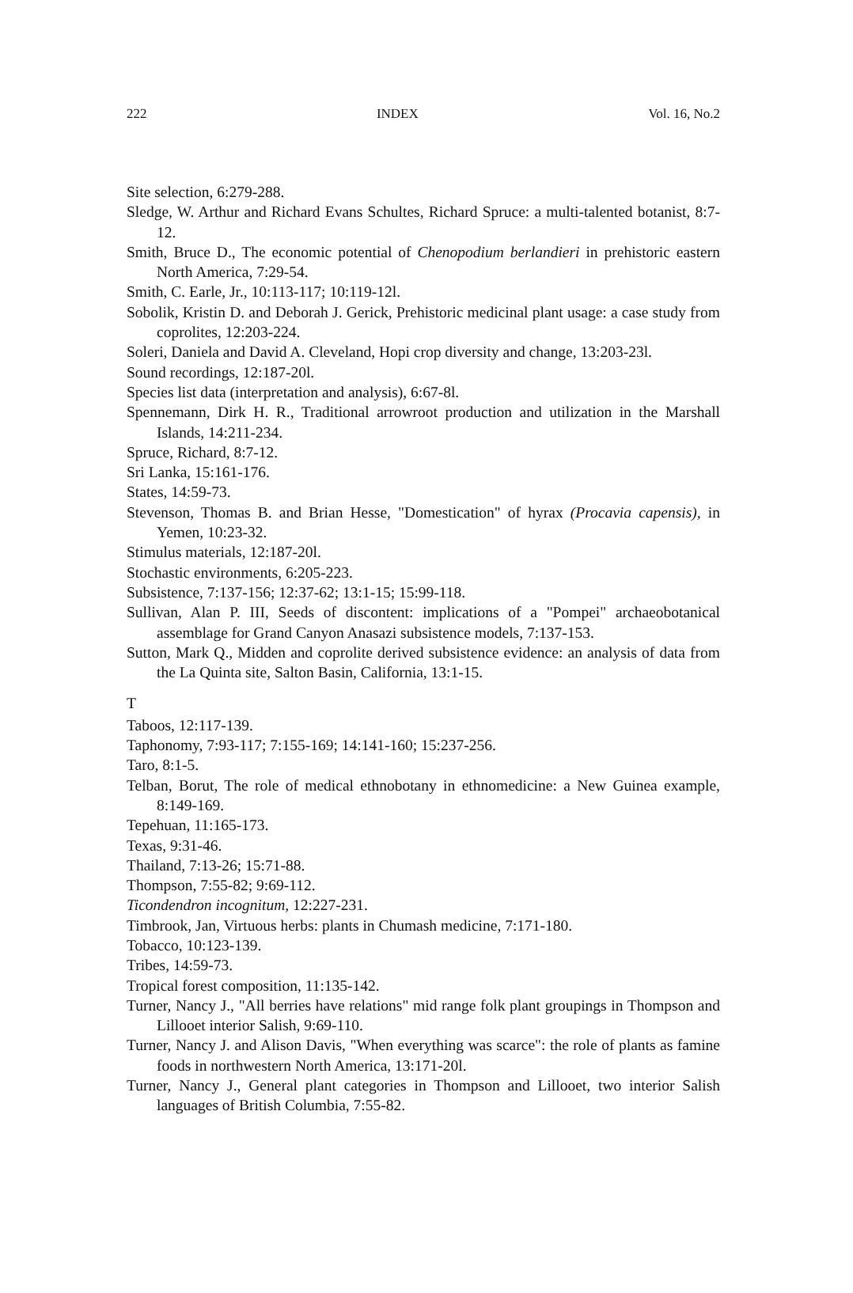222 INDEX Vol. 16, No.2
Site selection, 6:279-288.
Sledge, W. Arthur and Richard Evans Schultes, Richard Spruce: a multi-talented botanist, 8:7-12.
Smith, Bruce D., The economic potential of Chenopodium berlandieri in prehistoric eastern North America, 7:29-54.
Smith, C. Earle, Jr., 10:113-117; 10:119-12l.
Sobolik, Kristin D. and Deborah J. Gerick, Prehistoric medicinal plant usage: a case study from coprolites, 12:203-224.
Soleri, Daniela and David A. Cleveland, Hopi crop diversity and change, 13:203-23l.
Sound recordings, 12:187-20l.
Species list data (interpretation and analysis), 6:67-8l.
Spennemann, Dirk H. R., Traditional arrowroot production and utilization in the Marshall Islands, 14:211-234.
Spruce, Richard, 8:7-12.
Sri Lanka, 15:161-176.
States, 14:59-73.
Stevenson, Thomas B. and Brian Hesse, "Domestication" of hyrax (Procavia capensis), in Yemen, 10:23-32.
Stimulus materials, 12:187-20l.
Stochastic environments, 6:205-223.
Subsistence, 7:137-156; 12:37-62; 13:1-15; 15:99-118.
Sullivan, Alan P. III, Seeds of discontent: implications of a "Pompei" archaeobotanical assemblage for Grand Canyon Anasazi subsistence models, 7:137-153.
Sutton, Mark Q., Midden and coprolite derived subsistence evidence: an analysis of data from the La Quinta site, Salton Basin, California, 13:1-15.
T
Taboos, 12:117-139.
Taphonomy, 7:93-117; 7:155-169; 14:141-160; 15:237-256.
Taro, 8:1-5.
Telban, Borut, The role of medical ethnobotany in ethnomedicine: a New Guinea example, 8:149-169.
Tepehuan, 11:165-173.
Texas, 9:31-46.
Thailand, 7:13-26; 15:71-88.
Thompson, 7:55-82; 9:69-112.
Ticondendron incognitum, 12:227-231.
Timbrook, Jan, Virtuous herbs: plants in Chumash medicine, 7:171-180.
Tobacco, 10:123-139.
Tribes, 14:59-73.
Tropical forest composition, 11:135-142.
Turner, Nancy J., "All berries have relations" mid range folk plant groupings in Thompson and Lillooet interior Salish, 9:69-110.
Turner, Nancy J. and Alison Davis, "When everything was scarce": the role of plants as famine foods in northwestern North America, 13:171-20l.
Turner, Nancy J., General plant categories in Thompson and Lillooet, two interior Salish languages of British Columbia, 7:55-82.